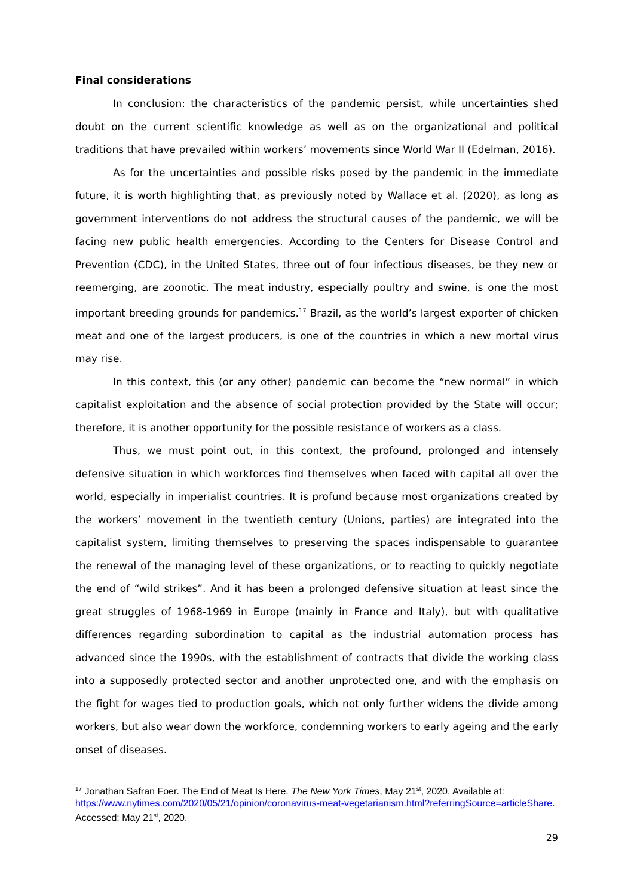Final considerations
In conclusion: the characteristics of the pandemic persist, while uncertainties shed doubt on the current scientific knowledge as well as on the organizational and political traditions that have prevailed within workers’ movements since World War II (Edelman, 2016).
As for the uncertainties and possible risks posed by the pandemic in the immediate future, it is worth highlighting that, as previously noted by Wallace et al. (2020), as long as government interventions do not address the structural causes of the pandemic, we will be facing new public health emergencies. According to the Centers for Disease Control and Prevention (CDC), in the United States, three out of four infectious diseases, be they new or reemerging, are zoonotic. The meat industry, especially poultry and swine, is one the most important breeding grounds for pandemics.<sup>17</sup> Brazil, as the world’s largest exporter of chicken meat and one of the largest producers, is one of the countries in which a new mortal virus may rise.
In this context, this (or any other) pandemic can become the “new normal” in which capitalist exploitation and the absence of social protection provided by the State will occur; therefore, it is another opportunity for the possible resistance of workers as a class.
Thus, we must point out, in this context, the profound, prolonged and intensely defensive situation in which workforces find themselves when faced with capital all over the world, especially in imperialist countries. It is profund because most organizations created by the workers’ movement in the twentieth century (Unions, parties) are integrated into the capitalist system, limiting themselves to preserving the spaces indispensable to guarantee the renewal of the managing level of these organizations, or to reacting to quickly negotiate the end of “wild strikes”. And it has been a prolonged defensive situation at least since the great struggles of 1968-1969 in Europe (mainly in France and Italy), but with qualitative differences regarding subordination to capital as the industrial automation process has advanced since the 1990s, with the establishment of contracts that divide the working class into a supposedly protected sector and another unprotected one, and with the emphasis on the fight for wages tied to production goals, which not only further widens the divide among workers, but also wear down the workforce, condemning workers to early ageing and the early onset of diseases.
<sup>17</sup> Jonathan Safran Foer. The End of Meat Is Here. The New York Times, May 21<sup>st</sup>, 2020. Available at: https://www.nytimes.com/2020/05/21/opinion/coronavirus-meat-vegetarianism.html?referringSource=articleShare. Accessed: May 21<sup>st</sup>, 2020.
29